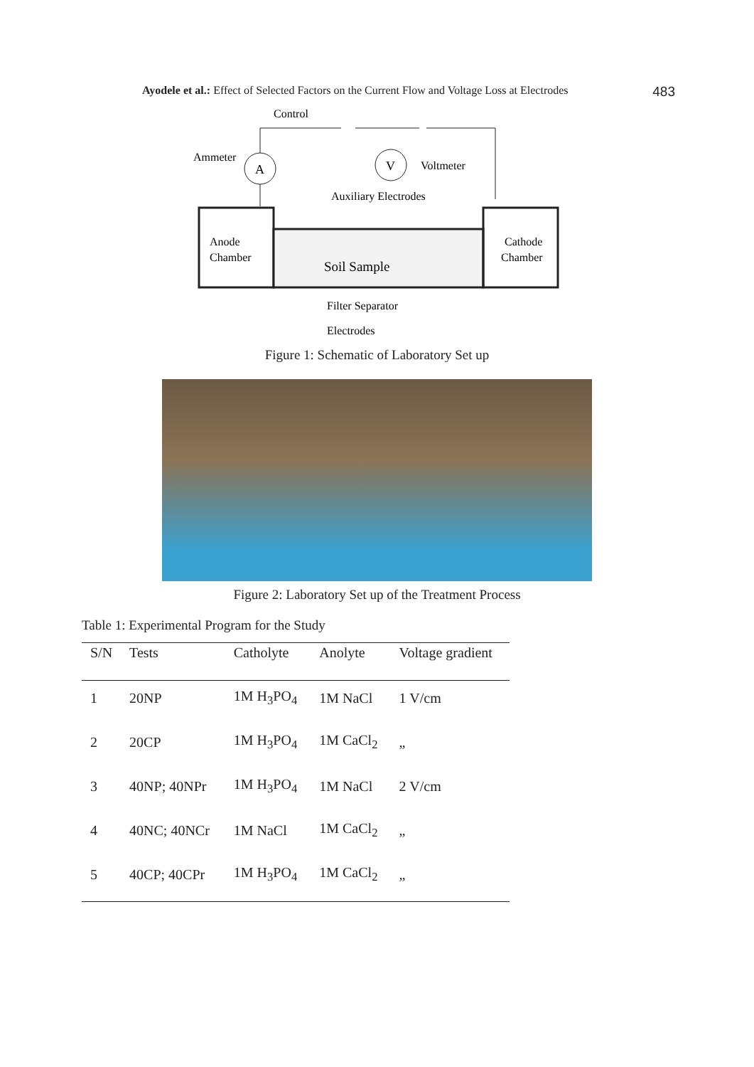Ayodele et al.: Effect of Selected Factors on the Current Flow and Voltage Loss at Electrodes 483
Control
Ammeter
A
V
Voltmeter
Auxiliary Electrodes
Anode
Chamber
Cathode
Chamber
Soil Sample
Filter Separator
Electrodes
Figure 1: Schematic of Laboratory Set up
Figure 2: Laboratory Set up of the Treatment Process
Table 1: Experimental Program for the Study
| S/N | Tests | Catholyte | Anolyte | Voltage gradient |
| --- | --- | --- | --- | --- |
| 1 | 20NP | 1M H<sub>3</sub>PO<sub>4</sub> | 1M NaCl | 1 V/cm |
| 2 | 20CP | 1M H<sub>3</sub>PO<sub>4</sub> | 1M CaCl<sub>2</sub> | „ |
| 3 | 40NP; 40NPr | 1M H<sub>3</sub>PO<sub>4</sub> | 1M NaCl | 2 V/cm |
| 4 | 40NC; 40NCr | 1M NaCl | 1M CaCl<sub>2</sub> | „ |
| 5 | 40CP; 40CPr | 1M H<sub>3</sub>PO<sub>4</sub> | 1M CaCl<sub>2</sub> | „ |